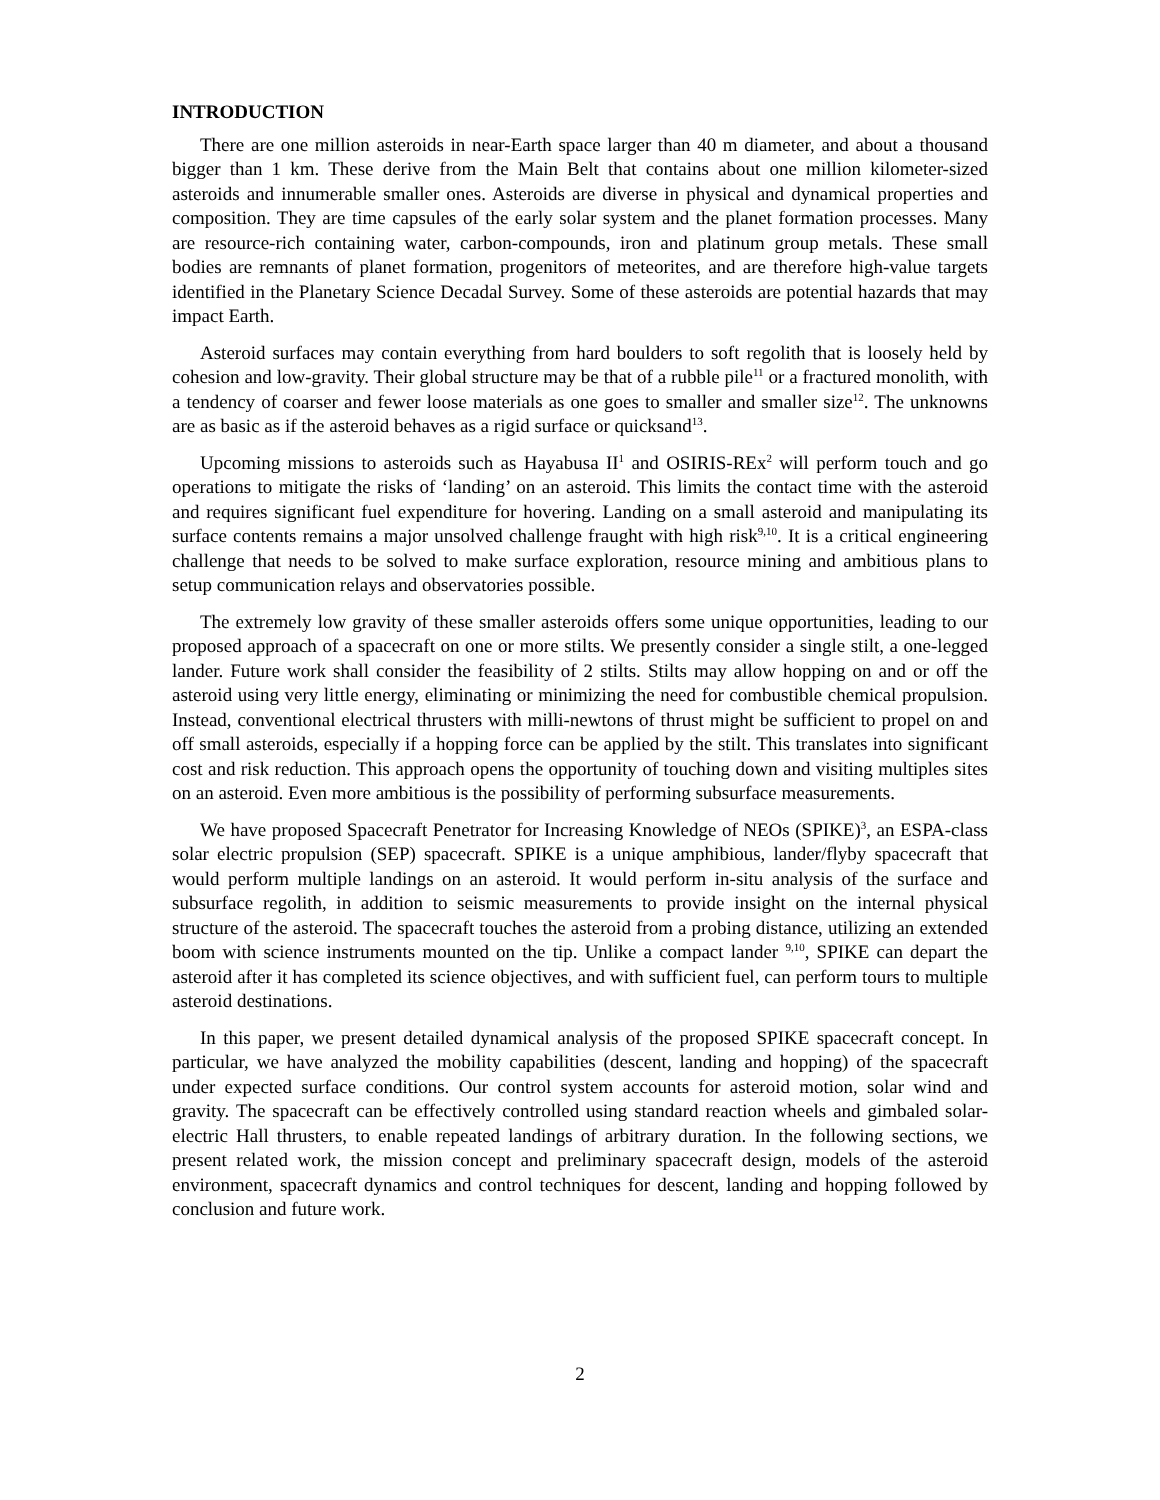INTRODUCTION
There are one million asteroids in near-Earth space larger than 40 m diameter, and about a thousand bigger than 1 km. These derive from the Main Belt that contains about one million kilometer-sized asteroids and innumerable smaller ones. Asteroids are diverse in physical and dynamical properties and composition. They are time capsules of the early solar system and the planet formation processes. Many are resource-rich containing water, carbon-compounds, iron and platinum group metals. These small bodies are remnants of planet formation, progenitors of meteorites, and are therefore high-value targets identified in the Planetary Science Decadal Survey. Some of these asteroids are potential hazards that may impact Earth.
Asteroid surfaces may contain everything from hard boulders to soft regolith that is loosely held by cohesion and low-gravity. Their global structure may be that of a rubble pile<sup>11</sup> or a fractured monolith, with a tendency of coarser and fewer loose materials as one goes to smaller and smaller size<sup>12</sup>. The unknowns are as basic as if the asteroid behaves as a rigid surface or quicksand<sup>13</sup>.
Upcoming missions to asteroids such as Hayabusa II<sup>1</sup> and OSIRIS-REx<sup>2</sup> will perform touch and go operations to mitigate the risks of ‘landing’ on an asteroid. This limits the contact time with the asteroid and requires significant fuel expenditure for hovering. Landing on a small asteroid and manipulating its surface contents remains a major unsolved challenge fraught with high risk<sup>9,10</sup>. It is a critical engineering challenge that needs to be solved to make surface exploration, resource mining and ambitious plans to setup communication relays and observatories possible.
The extremely low gravity of these smaller asteroids offers some unique opportunities, leading to our proposed approach of a spacecraft on one or more stilts. We presently consider a single stilt, a one-legged lander. Future work shall consider the feasibility of 2 stilts. Stilts may allow hopping on and or off the asteroid using very little energy, eliminating or minimizing the need for combustible chemical propulsion. Instead, conventional electrical thrusters with milli-newtons of thrust might be sufficient to propel on and off small asteroids, especially if a hopping force can be applied by the stilt. This translates into significant cost and risk reduction. This approach opens the opportunity of touching down and visiting multiples sites on an asteroid. Even more ambitious is the possibility of performing subsurface measurements.
We have proposed Spacecraft Penetrator for Increasing Knowledge of NEOs (SPIKE)<sup>3</sup>, an ESPA-class solar electric propulsion (SEP) spacecraft. SPIKE is a unique amphibious, lander/flyby spacecraft that would perform multiple landings on an asteroid. It would perform in-situ analysis of the surface and subsurface regolith, in addition to seismic measurements to provide insight on the internal physical structure of the asteroid. The spacecraft touches the asteroid from a probing distance, utilizing an extended boom with science instruments mounted on the tip. Unlike a compact lander <sup>9,10</sup>, SPIKE can depart the asteroid after it has completed its science objectives, and with sufficient fuel, can perform tours to multiple asteroid destinations.
In this paper, we present detailed dynamical analysis of the proposed SPIKE spacecraft concept. In particular, we have analyzed the mobility capabilities (descent, landing and hopping) of the spacecraft under expected surface conditions. Our control system accounts for asteroid motion, solar wind and gravity. The spacecraft can be effectively controlled using standard reaction wheels and gimbaled solar-electric Hall thrusters, to enable repeated landings of arbitrary duration. In the following sections, we present related work, the mission concept and preliminary spacecraft design, models of the asteroid environment, spacecraft dynamics and control techniques for descent, landing and hopping followed by conclusion and future work.
2